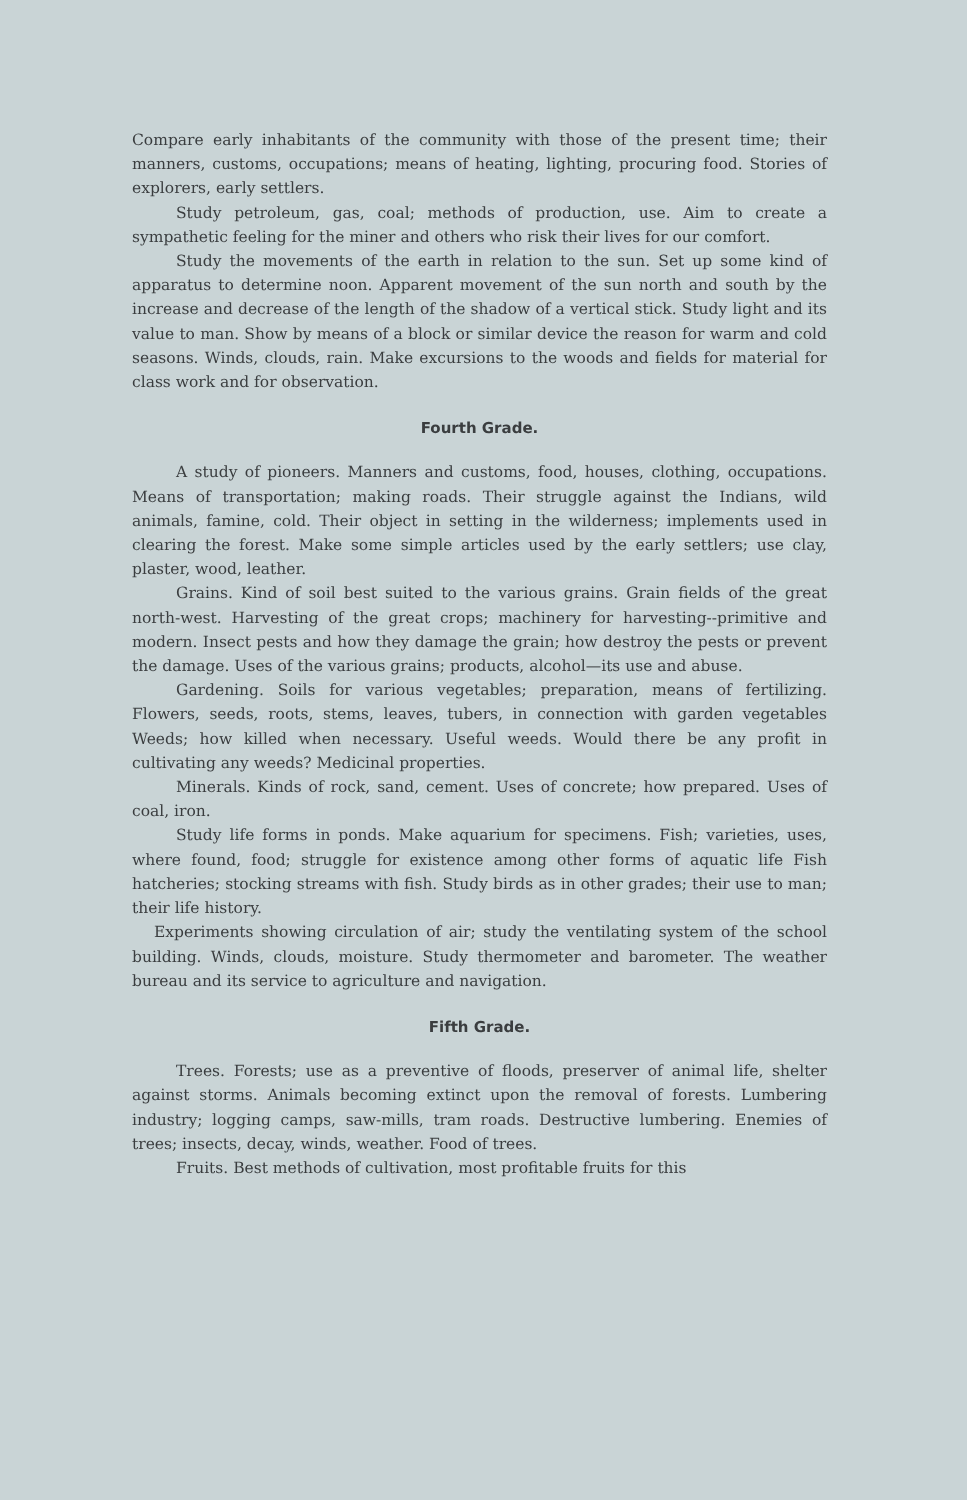Compare early inhabitants of the community with those of the present time; their manners, customs, occupations; means of heating, lighting, procuring food. Stories of explorers, early settlers.
Study petroleum, gas, coal; methods of production, use. Aim to create a sympathetic feeling for the miner and others who risk their lives for our comfort.
Study the movements of the earth in relation to the sun. Set up some kind of apparatus to determine noon. Apparent movement of the sun north and south by the increase and decrease of the length of the shadow of a vertical stick. Study light and its value to man. Show by means of a block or similar device the reason for warm and cold seasons. Winds, clouds, rain. Make excursions to the woods and fields for material for class work and for observation.
Fourth Grade.
A study of pioneers. Manners and customs, food, houses, clothing, occupations. Means of transportation; making roads. Their struggle against the Indians, wild animals, famine, cold. Their object in setting in the wilderness; implements used in clearing the forest. Make some simple articles used by the early settlers; use clay, plaster, wood, leather.
Grains. Kind of soil best suited to the various grains. Grain fields of the great north-west. Harvesting of the great crops; machinery for harvesting--primitive and modern. Insect pests and how they damage the grain; how destroy the pests or prevent the damage. Uses of the various grains; products, alcohol—its use and abuse.
Gardening. Soils for various vegetables; preparation, means of fertilizing. Flowers, seeds, roots, stems, leaves, tubers, in connection with garden vegetables Weeds; how killed when necessary. Useful weeds. Would there be any profit in cultivating any weeds? Medicinal properties.
Minerals. Kinds of rock, sand, cement. Uses of concrete; how prepared. Uses of coal, iron.
Study life forms in ponds. Make aquarium for specimens. Fish; varieties, uses, where found, food; struggle for existence among other forms of aquatic life Fish hatcheries; stocking streams with fish. Study birds as in other grades; their use to man; their life history.
Experiments showing circulation of air; study the ventilating system of the school building. Winds, clouds, moisture. Study thermometer and barometer. The weather bureau and its service to agriculture and navigation.
Fifth Grade.
Trees. Forests; use as a preventive of floods, preserver of animal life, shelter against storms. Animals becoming extinct upon the removal of forests. Lumbering industry; logging camps, saw-mills, tram roads. Destructive lumbering. Enemies of trees; insects, decay, winds, weather. Food of trees.
Fruits. Best methods of cultivation, most profitable fruits for this